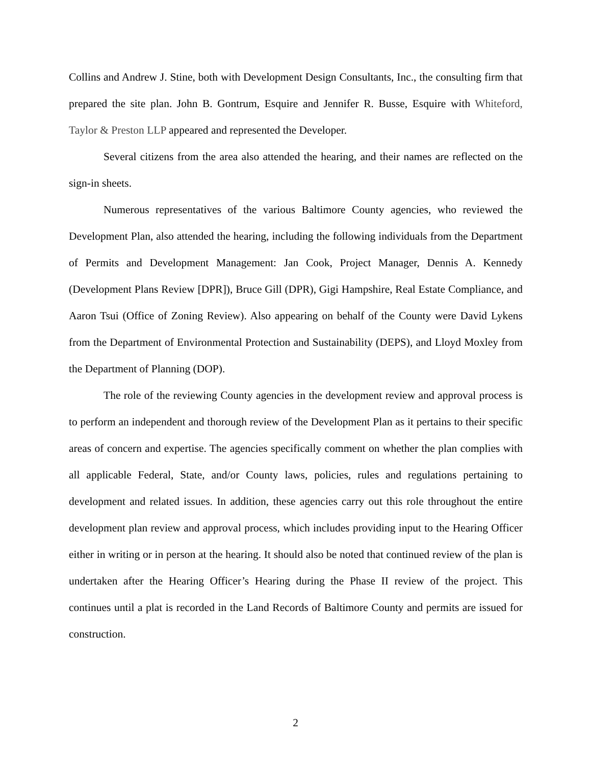Collins and Andrew J. Stine, both with Development Design Consultants, Inc., the consulting firm that prepared the site plan. John B. Gontrum, Esquire and Jennifer R. Busse, Esquire with Whiteford, Taylor & Preston LLP appeared and represented the Developer.
Several citizens from the area also attended the hearing, and their names are reflected on the sign-in sheets.
Numerous representatives of the various Baltimore County agencies, who reviewed the Development Plan, also attended the hearing, including the following individuals from the Department of Permits and Development Management: Jan Cook, Project Manager, Dennis A. Kennedy (Development Plans Review [DPR]), Bruce Gill (DPR), Gigi Hampshire, Real Estate Compliance, and Aaron Tsui (Office of Zoning Review). Also appearing on behalf of the County were David Lykens from the Department of Environmental Protection and Sustainability (DEPS), and Lloyd Moxley from the Department of Planning (DOP).
The role of the reviewing County agencies in the development review and approval process is to perform an independent and thorough review of the Development Plan as it pertains to their specific areas of concern and expertise. The agencies specifically comment on whether the plan complies with all applicable Federal, State, and/or County laws, policies, rules and regulations pertaining to development and related issues. In addition, these agencies carry out this role throughout the entire development plan review and approval process, which includes providing input to the Hearing Officer either in writing or in person at the hearing. It should also be noted that continued review of the plan is undertaken after the Hearing Officer’s Hearing during the Phase II review of the project. This continues until a plat is recorded in the Land Records of Baltimore County and permits are issued for construction.
2